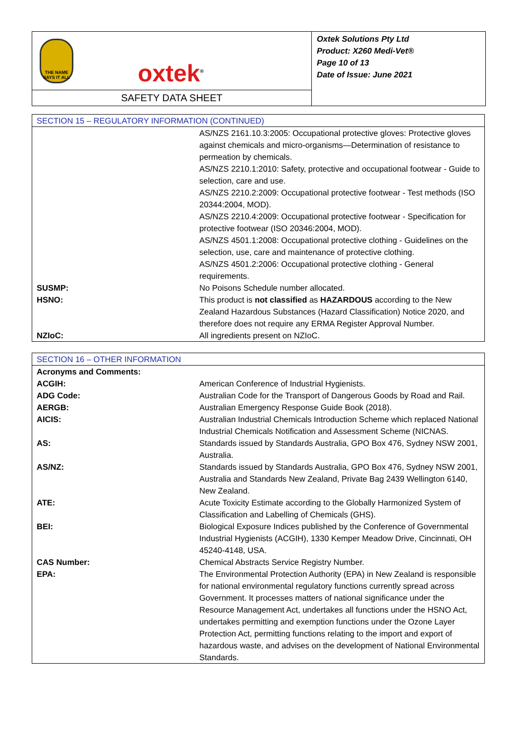THE NAME SAYS IT ALL
oxtek<sup>®</sup>
SAFETY DATA SHEET
Oxtek Solutions Pty Ltd
Product: X260 Medi-Vet®
Page 10 of 13
Date of Issue: June 2021
| SECTION 15 – REGULATORY INFORMATION (CONTINUED) | |
| --- | --- |
| | AS/NZS 2161.10.3:2005: Occupational protective gloves: Protective gloves against chemicals and micro-organisms—Determination of resistance to permeation by chemicals. AS/NZS 2210.1:2010: Safety, protective and occupational footwear - Guide to selection, care and use. AS/NZS 2210.2:2009: Occupational protective footwear - Test methods (ISO 20344:2004, MOD). AS/NZS 2210.4:2009: Occupational protective footwear - Specification for protective footwear (ISO 20346:2004, MOD). AS/NZS 4501.1:2008: Occupational protective clothing - Guidelines on the selection, use, care and maintenance of protective clothing. AS/NZS 4501.2:2006: Occupational protective clothing - General requirements. |
| SUSMP: | No Poisons Schedule number allocated. |
| HSNO: | This product is not classified as HAZARDOUS according to the New Zealand Hazardous Substances (Hazard Classification) Notice 2020, and therefore does not require any ERMA Register Approval Number. |
| NZIoC: | All ingredients present on NZIoC. |
| SECTION 16 – OTHER INFORMATION | |
| --- | --- |
| Acronyms and Comments: | |
| ACGIH: | American Conference of Industrial Hygienists. |
| ADG Code: | Australian Code for the Transport of Dangerous Goods by Road and Rail. |
| AERGB: | Australian Emergency Response Guide Book (2018). |
| AICIS: | Australian Industrial Chemicals Introduction Scheme which replaced National Industrial Chemicals Notification and Assessment Scheme (NICNAS. |
| AS: | Standards issued by Standards Australia, GPO Box 476, Sydney NSW 2001, Australia. |
| AS/NZ: | Standards issued by Standards Australia, GPO Box 476, Sydney NSW 2001, Australia and Standards New Zealand, Private Bag 2439 Wellington 6140, New Zealand. |
| ATE: | Acute Toxicity Estimate according to the Globally Harmonized System of Classification and Labelling of Chemicals (GHS). |
| BEI: | Biological Exposure Indices published by the Conference of Governmental Industrial Hygienists (ACGIH), 1330 Kemper Meadow Drive, Cincinnati, OH 45240-4148, USA. |
| CAS Number: | Chemical Abstracts Service Registry Number. |
| EPA: | The Environmental Protection Authority (EPA) in New Zealand is responsible for national environmental regulatory functions currently spread across Government. It processes matters of national significance under the Resource Management Act, undertakes all functions under the HSNO Act, undertakes permitting and exemption functions under the Ozone Layer Protection Act, permitting functions relating to the import and export of hazardous waste, and advises on the development of National Environmental Standards. |